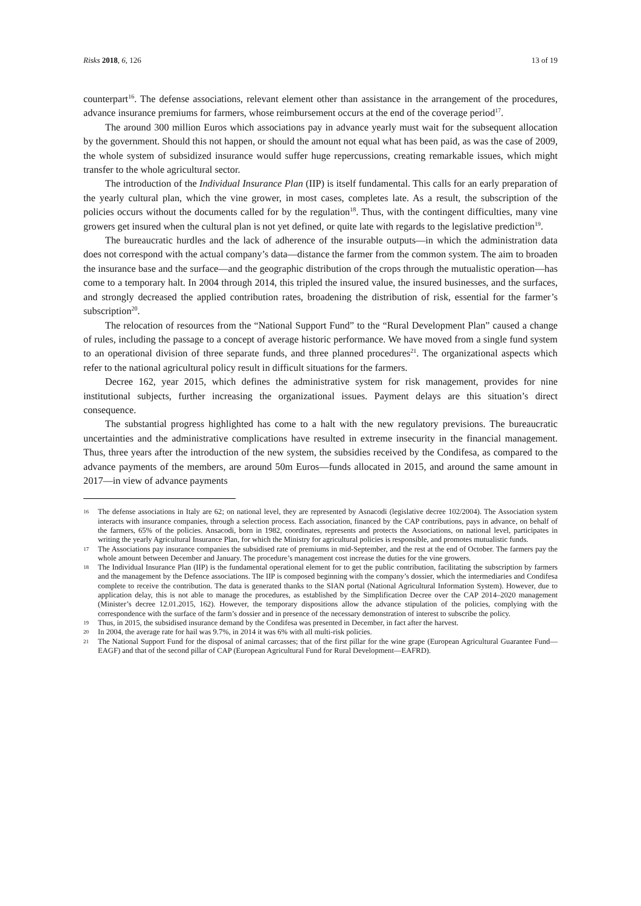Risks 2018, 6, 126 13 of 19
counterpart<sup>16</sup>. The defense associations, relevant element other than assistance in the arrangement of the procedures, advance insurance premiums for farmers, whose reimbursement occurs at the end of the coverage period<sup>17</sup>.
The around 300 million Euros which associations pay in advance yearly must wait for the subsequent allocation by the government. Should this not happen, or should the amount not equal what has been paid, as was the case of 2009, the whole system of subsidized insurance would suffer huge repercussions, creating remarkable issues, which might transfer to the whole agricultural sector.
The introduction of the Individual Insurance Plan (IIP) is itself fundamental. This calls for an early preparation of the yearly cultural plan, which the vine grower, in most cases, completes late. As a result, the subscription of the policies occurs without the documents called for by the regulation<sup>18</sup>. Thus, with the contingent difficulties, many vine growers get insured when the cultural plan is not yet defined, or quite late with regards to the legislative prediction<sup>19</sup>.
The bureaucratic hurdles and the lack of adherence of the insurable outputs—in which the administration data does not correspond with the actual company’s data—distance the farmer from the common system. The aim to broaden the insurance base and the surface—and the geographic distribution of the crops through the mutualistic operation—has come to a temporary halt. In 2004 through 2014, this tripled the insured value, the insured businesses, and the surfaces, and strongly decreased the applied contribution rates, broadening the distribution of risk, essential for the farmer’s subscription<sup>20</sup>.
The relocation of resources from the “National Support Fund” to the “Rural Development Plan” caused a change of rules, including the passage to a concept of average historic performance. We have moved from a single fund system to an operational division of three separate funds, and three planned procedures<sup>21</sup>. The organizational aspects which refer to the national agricultural policy result in difficult situations for the farmers.
Decree 162, year 2015, which defines the administrative system for risk management, provides for nine institutional subjects, further increasing the organizational issues. Payment delays are this situation’s direct consequence.
The substantial progress highlighted has come to a halt with the new regulatory previsions. The bureaucratic uncertainties and the administrative complications have resulted in extreme insecurity in the financial management. Thus, three years after the introduction of the new system, the subsidies received by the Condifesa, as compared to the advance payments of the members, are around 50m Euros—funds allocated in 2015, and around the same amount in 2017—in view of advance payments
16 The defense associations in Italy are 62; on national level, they are represented by Asnacodi (legislative decree 102/2004). The Association system interacts with insurance companies, through a selection process. Each association, financed by the CAP contributions, pays in advance, on behalf of the farmers, 65% of the policies. Ansacodi, born in 1982, coordinates, represents and protects the Associations, on national level, participates in writing the yearly Agricultural Insurance Plan, for which the Ministry for agricultural policies is responsible, and promotes mutualistic funds.
17 The Associations pay insurance companies the subsidised rate of premiums in mid-September, and the rest at the end of October. The farmers pay the whole amount between December and January. The procedure’s management cost increase the duties for the vine growers.
18 The Individual Insurance Plan (IIP) is the fundamental operational element for to get the public contribution, facilitating the subscription by farmers and the management by the Defence associations. The IIP is composed beginning with the company’s dossier, which the intermediaries and Condifesa complete to receive the contribution. The data is generated thanks to the SIAN portal (National Agricultural Information System). However, due to application delay, this is not able to manage the procedures, as established by the Simplification Decree over the CAP 2014–2020 management (Minister’s decree 12.01.2015, 162). However, the temporary dispositions allow the advance stipulation of the policies, complying with the correspondence with the surface of the farm’s dossier and in presence of the necessary demonstration of interest to subscribe the policy.
19 Thus, in 2015, the subsidised insurance demand by the Condifesa was presented in December, in fact after the harvest.
20 In 2004, the average rate for hail was 9.7%, in 2014 it was 6% with all multi-risk policies.
21 The National Support Fund for the disposal of animal carcasses; that of the first pillar for the wine grape (European Agricultural Guarantee Fund—EAGF) and that of the second pillar of CAP (European Agricultural Fund for Rural Development—EAFRD).